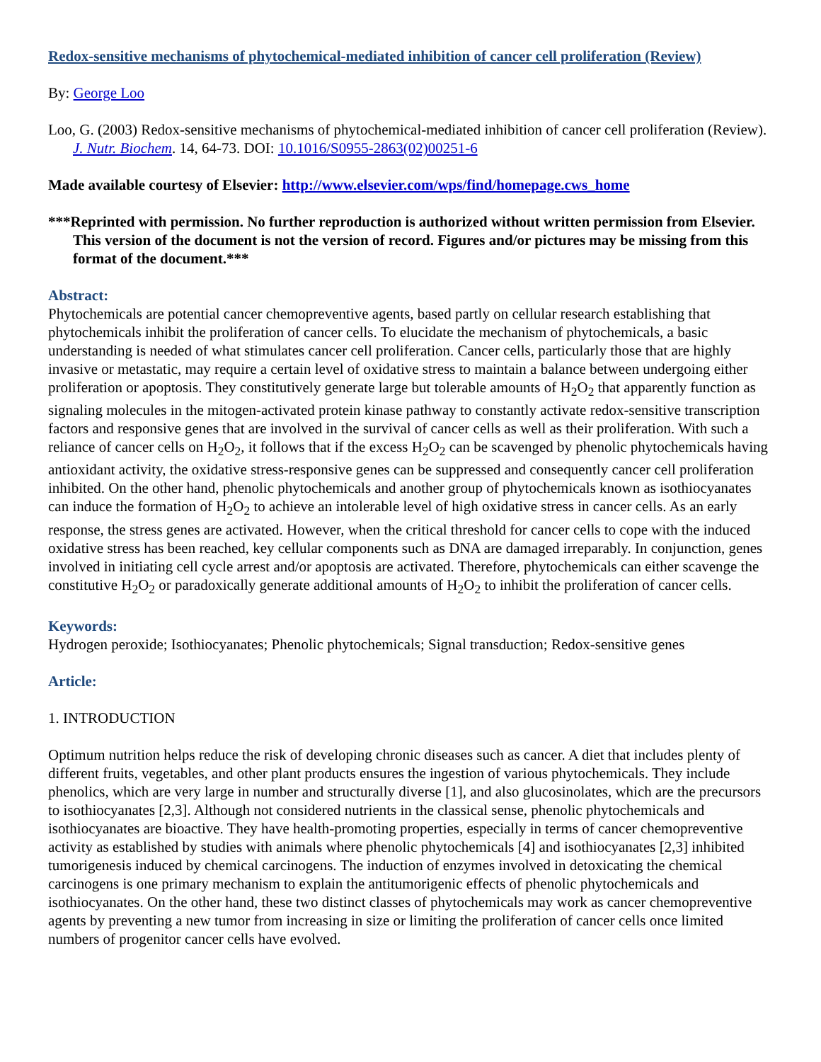Redox-sensitive mechanisms of phytochemical-mediated inhibition of cancer cell proliferation (Review)
By: George Loo
Loo, G. (2003) Redox-sensitive mechanisms of phytochemical-mediated inhibition of cancer cell proliferation (Review). J. Nutr. Biochem. 14, 64-73. DOI: 10.1016/S0955-2863(02)00251-6
Made available courtesy of Elsevier: http://www.elsevier.com/wps/find/homepage.cws_home
***Reprinted with permission. No further reproduction is authorized without written permission from Elsevier. This version of the document is not the version of record. Figures and/or pictures may be missing from this format of the document.***
Abstract:
Phytochemicals are potential cancer chemopreventive agents, based partly on cellular research establishing that phytochemicals inhibit the proliferation of cancer cells. To elucidate the mechanism of phytochemicals, a basic understanding is needed of what stimulates cancer cell proliferation. Cancer cells, particularly those that are highly invasive or metastatic, may require a certain level of oxidative stress to maintain a balance between undergoing either proliferation or apoptosis. They constitutively generate large but tolerable amounts of H<sub>2</sub>O<sub>2</sub> that apparently function as signaling molecules in the mitogen-activated protein kinase pathway to constantly activate redox-sensitive transcription factors and responsive genes that are involved in the survival of cancer cells as well as their proliferation. With such a reliance of cancer cells on H<sub>2</sub>O<sub>2</sub>, it follows that if the excess H<sub>2</sub>O<sub>2</sub> can be scavenged by phenolic phytochemicals having antioxidant activity, the oxidative stress-responsive genes can be suppressed and consequently cancer cell proliferation inhibited. On the other hand, phenolic phytochemicals and another group of phytochemicals known as isothiocyanates can induce the formation of H<sub>2</sub>O<sub>2</sub> to achieve an intolerable level of high oxidative stress in cancer cells. As an early response, the stress genes are activated. However, when the critical threshold for cancer cells to cope with the induced oxidative stress has been reached, key cellular components such as DNA are damaged irreparably. In conjunction, genes involved in initiating cell cycle arrest and/or apoptosis are activated. Therefore, phytochemicals can either scavenge the constitutive H<sub>2</sub>O<sub>2</sub> or paradoxically generate additional amounts of H<sub>2</sub>O<sub>2</sub> to inhibit the proliferation of cancer cells.
Keywords:
Hydrogen peroxide; Isothiocyanates; Phenolic phytochemicals; Signal transduction; Redox-sensitive genes
Article:
1. INTRODUCTION
Optimum nutrition helps reduce the risk of developing chronic diseases such as cancer. A diet that includes plenty of different fruits, vegetables, and other plant products ensures the ingestion of various phytochemicals. They include phenolics, which are very large in number and structurally diverse [1], and also glucosinolates, which are the precursors to isothiocyanates [2,3]. Although not considered nutrients in the classical sense, phenolic phytochemicals and isothiocyanates are bioactive. They have health-promoting properties, especially in terms of cancer chemopreventive activity as established by studies with animals where phenolic phytochemicals [4] and isothiocyanates [2,3] inhibited tumorigenesis induced by chemical carcinogens. The induction of enzymes involved in detoxicating the chemical carcinogens is one primary mechanism to explain the antitumorigenic effects of phenolic phytochemicals and isothiocyanates. On the other hand, these two distinct classes of phytochemicals may work as cancer chemopreventive agents by preventing a new tumor from increasing in size or limiting the proliferation of cancer cells once limited numbers of progenitor cancer cells have evolved.